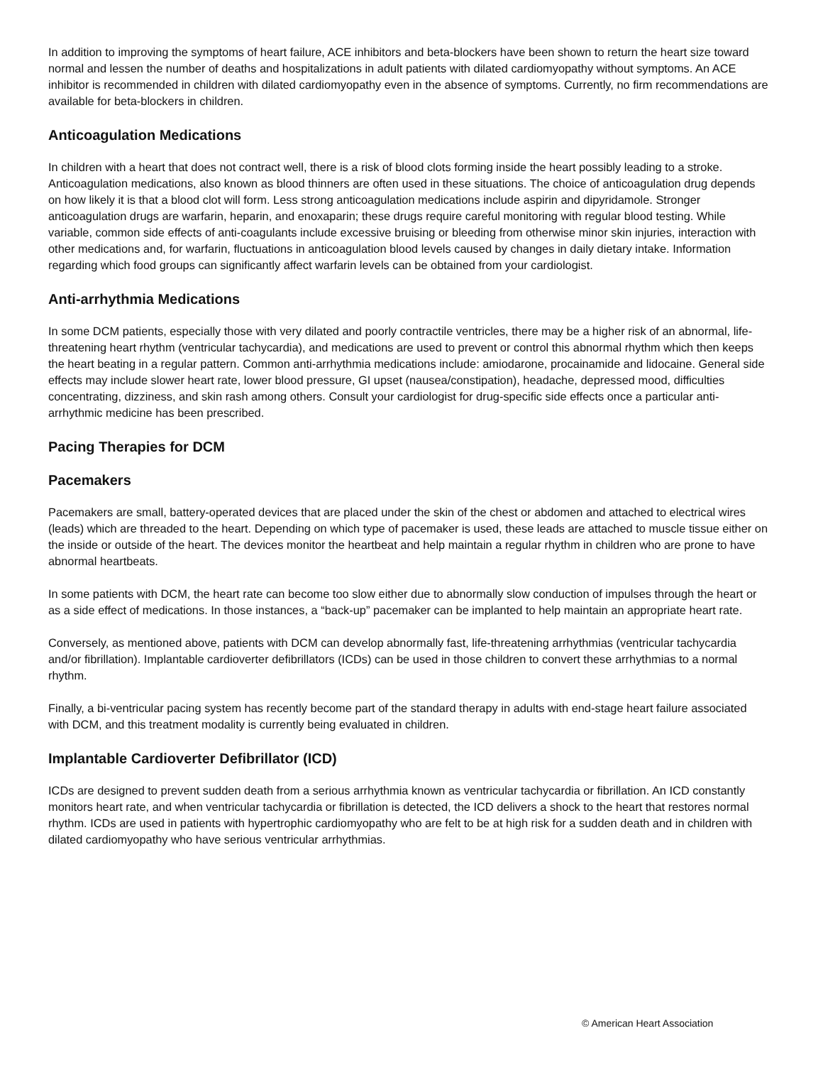In addition to improving the symptoms of heart failure, ACE inhibitors and beta-blockers have been shown to return the heart size toward normal and lessen the number of deaths and hospitalizations in adult patients with dilated cardiomyopathy without symptoms. An ACE inhibitor is recommended in children with dilated cardiomyopathy even in the absence of symptoms. Currently, no firm recommendations are available for beta-blockers in children.
Anticoagulation Medications
In children with a heart that does not contract well, there is a risk of blood clots forming inside the heart possibly leading to a stroke. Anticoagulation medications, also known as blood thinners are often used in these situations. The choice of anticoagulation drug depends on how likely it is that a blood clot will form. Less strong anticoagulation medications include aspirin and dipyridamole. Stronger anticoagulation drugs are warfarin, heparin, and enoxaparin; these drugs require careful monitoring with regular blood testing. While variable, common side effects of anti-coagulants include excessive bruising or bleeding from otherwise minor skin injuries, interaction with other medications and, for warfarin, fluctuations in anticoagulation blood levels caused by changes in daily dietary intake. Information regarding which food groups can significantly affect warfarin levels can be obtained from your cardiologist.
Anti-arrhythmia Medications
In some DCM patients, especially those with very dilated and poorly contractile ventricles, there may be a higher risk of an abnormal, life-threatening heart rhythm (ventricular tachycardia), and medications are used to prevent or control this abnormal rhythm which then keeps the heart beating in a regular pattern. Common anti-arrhythmia medications include: amiodarone, procainamide and lidocaine. General side effects may include slower heart rate, lower blood pressure, GI upset (nausea/constipation), headache, depressed mood, difficulties concentrating, dizziness, and skin rash among others. Consult your cardiologist for drug-specific side effects once a particular anti-arrhythmic medicine has been prescribed.
Pacing Therapies for DCM
Pacemakers
Pacemakers are small, battery-operated devices that are placed under the skin of the chest or abdomen and attached to electrical wires (leads) which are threaded to the heart. Depending on which type of pacemaker is used, these leads are attached to muscle tissue either on the inside or outside of the heart. The devices monitor the heartbeat and help maintain a regular rhythm in children who are prone to have abnormal heartbeats.
In some patients with DCM, the heart rate can become too slow either due to abnormally slow conduction of impulses through the heart or as a side effect of medications. In those instances, a “back-up” pacemaker can be implanted to help maintain an appropriate heart rate.
Conversely, as mentioned above, patients with DCM can develop abnormally fast, life-threatening arrhythmias (ventricular tachycardia and/or fibrillation). Implantable cardioverter defibrillators (ICDs) can be used in those children to convert these arrhythmias to a normal rhythm.
Finally, a bi-ventricular pacing system has recently become part of the standard therapy in adults with end-stage heart failure associated with DCM, and this treatment modality is currently being evaluated in children.
Implantable Cardioverter Defibrillator (ICD)
ICDs are designed to prevent sudden death from a serious arrhythmia known as ventricular tachycardia or fibrillation. An ICD constantly monitors heart rate, and when ventricular tachycardia or fibrillation is detected, the ICD delivers a shock to the heart that restores normal rhythm. ICDs are used in patients with hypertrophic cardiomyopathy who are felt to be at high risk for a sudden death and in children with dilated cardiomyopathy who have serious ventricular arrhythmias.
© American Heart Association